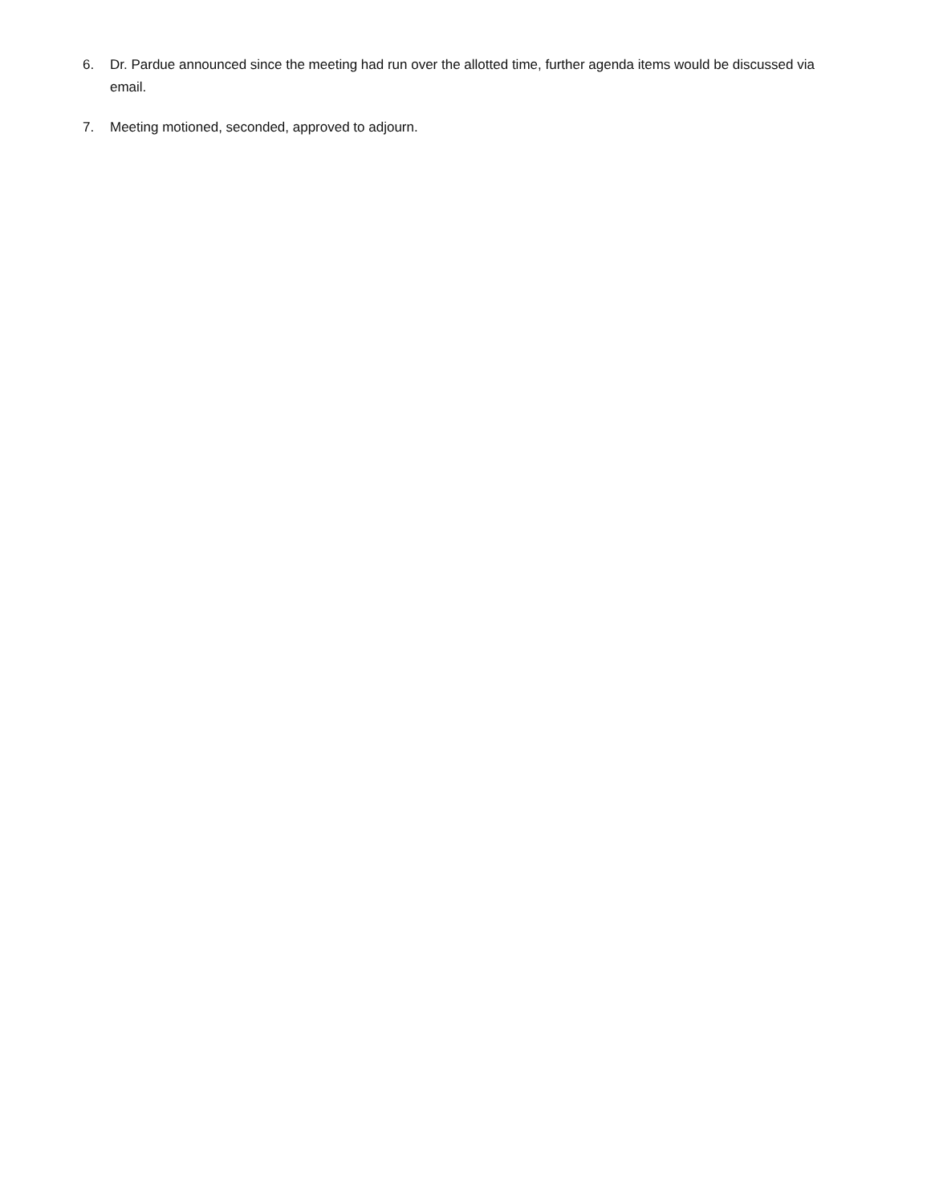6. Dr. Pardue announced since the meeting had run over the allotted time, further agenda items would be discussed via email.
7. Meeting motioned, seconded, approved to adjourn.